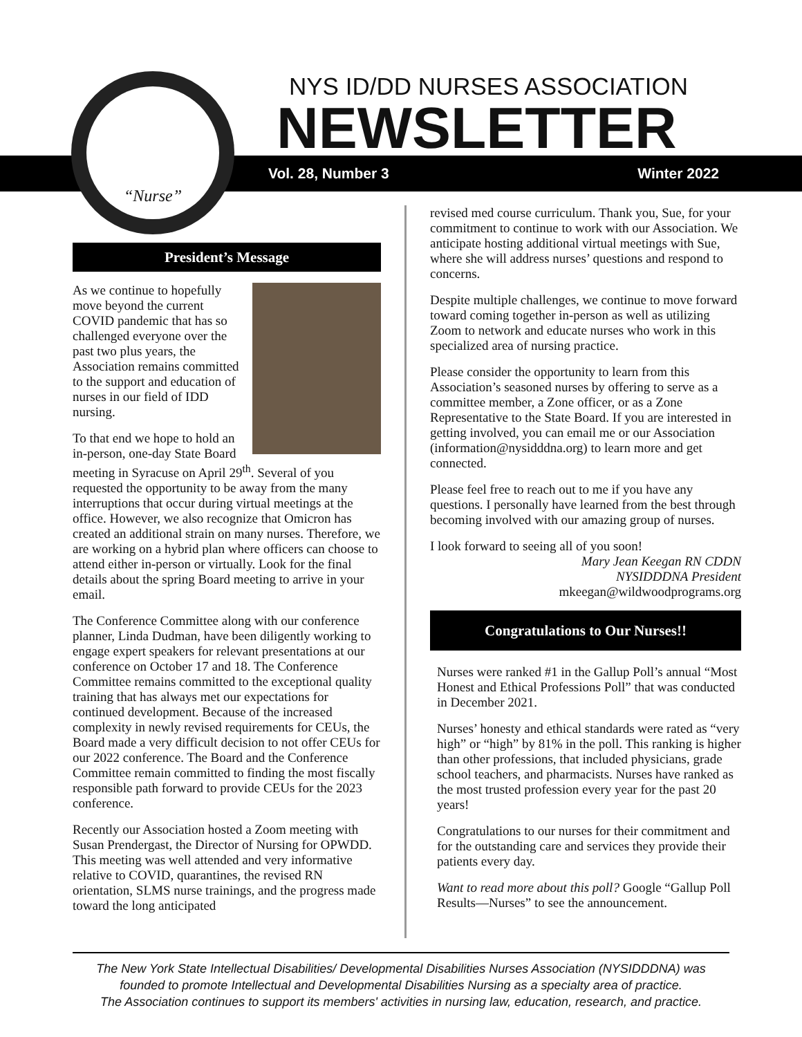“Nurse”
NYS ID/DD NURSES ASSOCIATION
NEWSLETTER
Vol. 28, Number 3 Winter 2022
President’s Message
As we continue to hopefully move beyond the current COVID pandemic that has so challenged everyone over the past two plus years, the Association remains committed to the support and education of nurses in our field of IDD nursing.
To that end we hope to hold an in-person, one-day State Board meeting in Syracuse on April 29<sup>th</sup>. Several of you requested the opportunity to be away from the many interruptions that occur during virtual meetings at the office. However, we also recognize that Omicron has created an additional strain on many nurses. Therefore, we are working on a hybrid plan where officers can choose to attend either in-person or virtually. Look for the final details about the spring Board meeting to arrive in your email.
The Conference Committee along with our conference planner, Linda Dudman, have been diligently working to engage expert speakers for relevant presentations at our conference on October 17 and 18. The Conference Committee remains committed to the exceptional quality training that has always met our expectations for continued development. Because of the increased complexity in newly revised requirements for CEUs, the Board made a very difficult decision to not offer CEUs for our 2022 conference. The Board and the Conference Committee remain committed to finding the most fiscally responsible path forward to provide CEUs for the 2023 conference.
Recently our Association hosted a Zoom meeting with Susan Prendergast, the Director of Nursing for OPWDD. This meeting was well attended and very informative relative to COVID, quarantines, the revised RN orientation, SLMS nurse trainings, and the progress made toward the long anticipated
revised med course curriculum. Thank you, Sue, for your commitment to continue to work with our Association. We anticipate hosting additional virtual meetings with Sue, where she will address nurses’ questions and respond to concerns.
Despite multiple challenges, we continue to move forward toward coming together in-person as well as utilizing Zoom to network and educate nurses who work in this specialized area of nursing practice.
Please consider the opportunity to learn from this Association’s seasoned nurses by offering to serve as a committee member, a Zone officer, or as a Zone Representative to the State Board. If you are interested in getting involved, you can email me or our Association (information@nysidddna.org) to learn more and get connected.
Please feel free to reach out to me if you have any questions. I personally have learned from the best through becoming involved with our amazing group of nurses.
I look forward to seeing all of you soon!
Mary Jean Keegan RN CDDN
NYSIDDDNA President
mkeegan@wildwoodprograms.org
Congratulations to Our Nurses!!
Nurses were ranked #1 in the Gallup Poll’s annual “Most Honest and Ethical Professions Poll” that was conducted in December 2021.
Nurses’ honesty and ethical standards were rated as “very high” or “high” by 81% in the poll. This ranking is higher than other professions, that included physicians, grade school teachers, and pharmacists. Nurses have ranked as the most trusted profession every year for the past 20 years!
Congratulations to our nurses for their commitment and for the outstanding care and services they provide their patients every day.
Want to read more about this poll? Google “Gallup Poll Results—Nurses” to see the announcement.
The New York State Intellectual Disabilities/ Developmental Disabilities Nurses Association (NYSIDDDNA) was
founded to promote Intellectual and Developmental Disabilities Nursing as a specialty area of practice.
The Association continues to support its members' activities in nursing law, education, research, and practice.